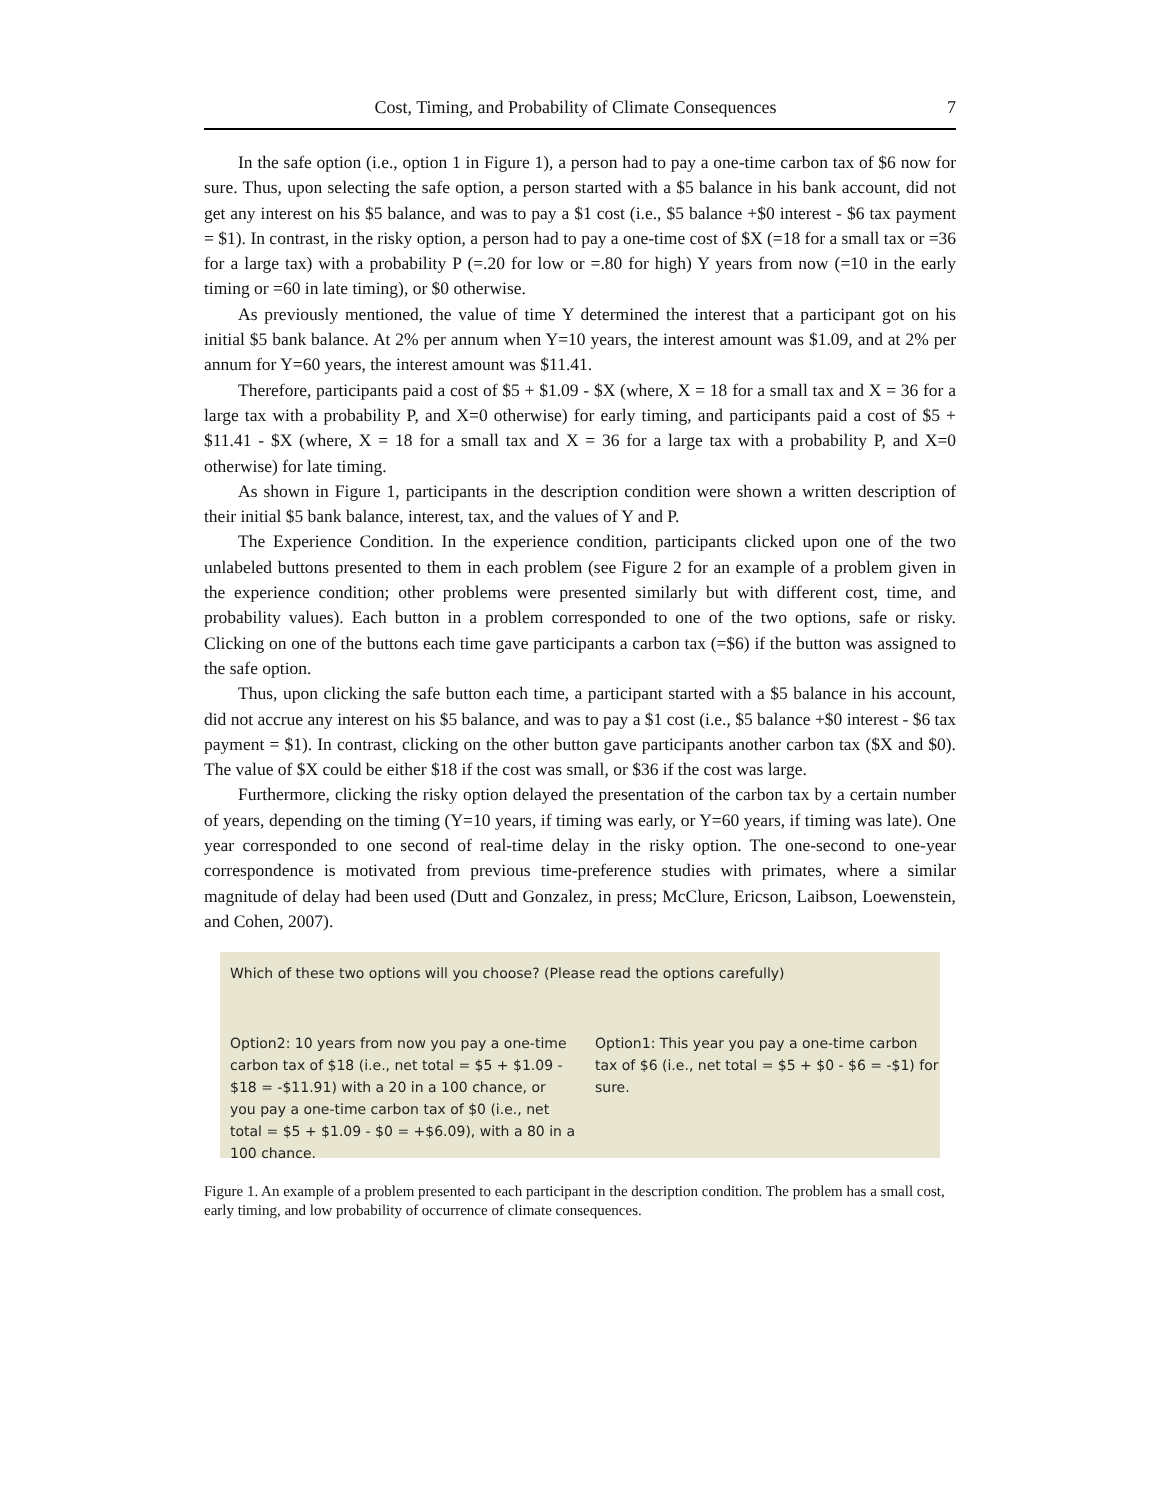Cost, Timing, and Probability of Climate Consequences 7
In the safe option (i.e., option 1 in Figure 1), a person had to pay a one-time carbon tax of $6 now for sure. Thus, upon selecting the safe option, a person started with a $5 balance in his bank account, did not get any interest on his $5 balance, and was to pay a $1 cost (i.e., $5 balance +$0 interest - $6 tax payment = $1). In contrast, in the risky option, a person had to pay a one-time cost of $X (=18 for a small tax or =36 for a large tax) with a probability P (=.20 for low or =.80 for high) Y years from now (=10 in the early timing or =60 in late timing), or $0 otherwise.
As previously mentioned, the value of time Y determined the interest that a participant got on his initial $5 bank balance. At 2% per annum when Y=10 years, the interest amount was $1.09, and at 2% per annum for Y=60 years, the interest amount was $11.41.
Therefore, participants paid a cost of $5 + $1.09 - $X (where, X = 18 for a small tax and X = 36 for a large tax with a probability P, and X=0 otherwise) for early timing, and participants paid a cost of $5 + $11.41 - $X (where, X = 18 for a small tax and X = 36 for a large tax with a probability P, and X=0 otherwise) for late timing.
As shown in Figure 1, participants in the description condition were shown a written description of their initial $5 bank balance, interest, tax, and the values of Y and P.
The Experience Condition. In the experience condition, participants clicked upon one of the two unlabeled buttons presented to them in each problem (see Figure 2 for an example of a problem given in the experience condition; other problems were presented similarly but with different cost, time, and probability values). Each button in a problem corresponded to one of the two options, safe or risky. Clicking on one of the buttons each time gave participants a carbon tax (=$6) if the button was assigned to the safe option.
Thus, upon clicking the safe button each time, a participant started with a $5 balance in his account, did not accrue any interest on his $5 balance, and was to pay a $1 cost (i.e., $5 balance +$0 interest - $6 tax payment = $1). In contrast, clicking on the other button gave participants another carbon tax ($X and $0). The value of $X could be either $18 if the cost was small, or $36 if the cost was large.
Furthermore, clicking the risky option delayed the presentation of the carbon tax by a certain number of years, depending on the timing (Y=10 years, if timing was early, or Y=60 years, if timing was late). One year corresponded to one second of real-time delay in the risky option. The one-second to one-year correspondence is motivated from previous time-preference studies with primates, where a similar magnitude of delay had been used (Dutt and Gonzalez, in press; McClure, Ericson, Laibson, Loewenstein, and Cohen, 2007).
Which of these two options will you choose? (Please read the options carefully)
Option2: 10 years from now you pay a one-time carbon tax of $18 (i.e., net total = $5 + $1.09 - $18 = -$11.91) with a 20 in a 100 chance, or you pay a one-time carbon tax of $0 (i.e., net total = $5 + $1.09 - $0 = +$6.09), with a 80 in a 100 chance.
Option1: This year you pay a one-time carbon tax of $6 (i.e., net total = $5 + $0 - $6 = -$1) for sure.
Figure 1. An example of a problem presented to each participant in the description condition. The problem has a small cost, early timing, and low probability of occurrence of climate consequences.